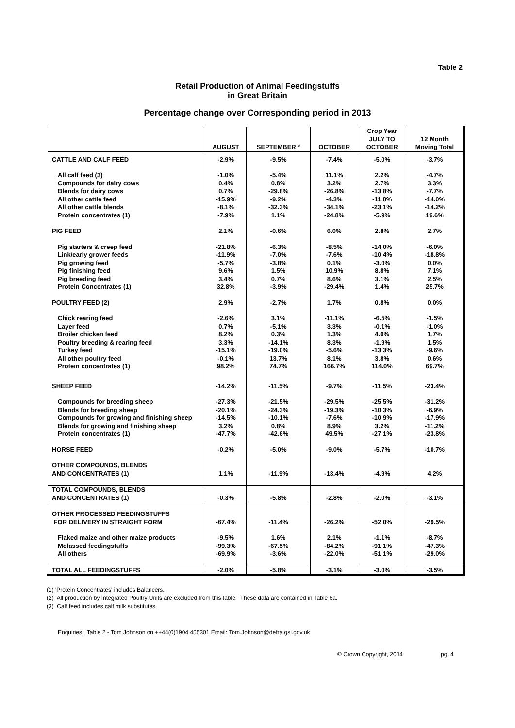Table 2
Retail Production of Animal Feedingstuffs
in Great Britain
Percentage change over Corresponding period in 2013
| | AUGUST | SEPTEMBER * | OCTOBER | Crop Year JULY TO OCTOBER | 12 Month Moving Total |
| --- | --- | --- | --- | --- | --- |
| CATTLE AND CALF FEED | -2.9% | -9.5% | -7.4% | -5.0% | -3.7% |
| All calf feed (3) | -1.0% | -5.4% | 11.1% | 2.2% | -4.7% |
| Compounds for dairy cows | 0.4% | 0.8% | 3.2% | 2.7% | 3.3% |
| Blends for dairy cows | 0.7% | -29.8% | -26.8% | -13.8% | -7.7% |
| All other cattle feed | -15.9% | -9.2% | -4.3% | -11.8% | -14.0% |
| All other cattle blends | -8.1% | -32.3% | -34.1% | -23.1% | -14.2% |
| Protein concentrates (1) | -7.9% | 1.1% | -24.8% | -5.9% | 19.6% |
| PIG FEED | 2.1% | -0.6% | 6.0% | 2.8% | 2.7% |
| Pig starters & creep feed | -21.8% | -6.3% | -8.5% | -14.0% | -6.0% |
| Link/early grower feeds | -11.9% | -7.0% | -7.6% | -10.4% | -18.8% |
| Pig growing feed | -5.7% | -3.8% | 0.1% | -3.0% | 0.0% |
| Pig finishing feed | 9.6% | 1.5% | 10.9% | 8.8% | 7.1% |
| Pig breeding feed | 3.4% | 0.7% | 8.6% | 3.1% | 2.5% |
| Protein Concentrates (1) | 32.8% | -3.9% | -29.4% | 1.4% | 25.7% |
| POULTRY FEED (2) | 2.9% | -2.7% | 1.7% | 0.8% | 0.0% |
| Chick rearing feed | -2.6% | 3.1% | -11.1% | -6.5% | -1.5% |
| Layer feed | 0.7% | -5.1% | 3.3% | -0.1% | -1.0% |
| Broiler chicken feed | 8.2% | 0.3% | 1.3% | 4.0% | 1.7% |
| Poultry breeding & rearing feed | 3.3% | -14.1% | 8.3% | -1.9% | 1.5% |
| Turkey feed | -15.1% | -19.0% | -5.6% | -13.3% | -9.6% |
| All other poultry feed | -0.1% | 13.7% | 8.1% | 3.8% | 0.6% |
| Protein concentrates (1) | 98.2% | 74.7% | 166.7% | 114.0% | 69.7% |
| SHEEP FEED | -14.2% | -11.5% | -9.7% | -11.5% | -23.4% |
| Compounds for breeding sheep | -27.3% | -21.5% | -29.5% | -25.5% | -31.2% |
| Blends for breeding sheep | -20.1% | -24.3% | -19.3% | -10.3% | -6.9% |
| Compounds for growing and finishing sheep | -14.5% | -10.1% | -7.6% | -10.9% | -17.9% |
| Blends for growing and finishing sheep | 3.2% | 0.8% | 8.9% | 3.2% | -11.2% |
| Protein concentrates (1) | -47.7% | -42.6% | 49.5% | -27.1% | -23.8% |
| HORSE FEED | -0.2% | -5.0% | -9.0% | -5.7% | -10.7% |
| OTHER COMPOUNDS, BLENDS AND CONCENTRATES (1) | 1.1% | -11.9% | -13.4% | -4.9% | 4.2% |
| TOTAL COMPOUNDS, BLENDS AND CONCENTRATES (1) | -0.3% | -5.8% | -2.8% | -2.0% | -3.1% |
| OTHER PROCESSED FEEDINGSTUFFS FOR DELIVERY IN STRAIGHT FORM | -67.4% | -11.4% | -26.2% | -52.0% | -29.5% |
| Flaked maize and other maize products | -9.5% | 1.6% | 2.1% | -1.1% | -8.7% |
| Molassed feedingstuffs | -99.3% | -67.5% | -84.2% | -91.1% | -47.3% |
| All others | -69.9% | -3.6% | -22.0% | -51.1% | -29.0% |
| TOTAL ALL FEEDINGSTUFFS | -2.0% | -5.8% | -3.1% | -3.0% | -3.5% |
(1) 'Protein Concentrates' includes Balancers.
(2) All production by Integrated Poultry Units are excluded from this table. These data are contained in Table 6a.
(3) Calf feed includes calf milk substitutes.
Enquiries: Table 2 - Tom Johnson on ++44(0)1904 455301 Email: Tom.Johnson@defra.gsi.gov.uk
© Crown Copyright, 2014 pg. 4